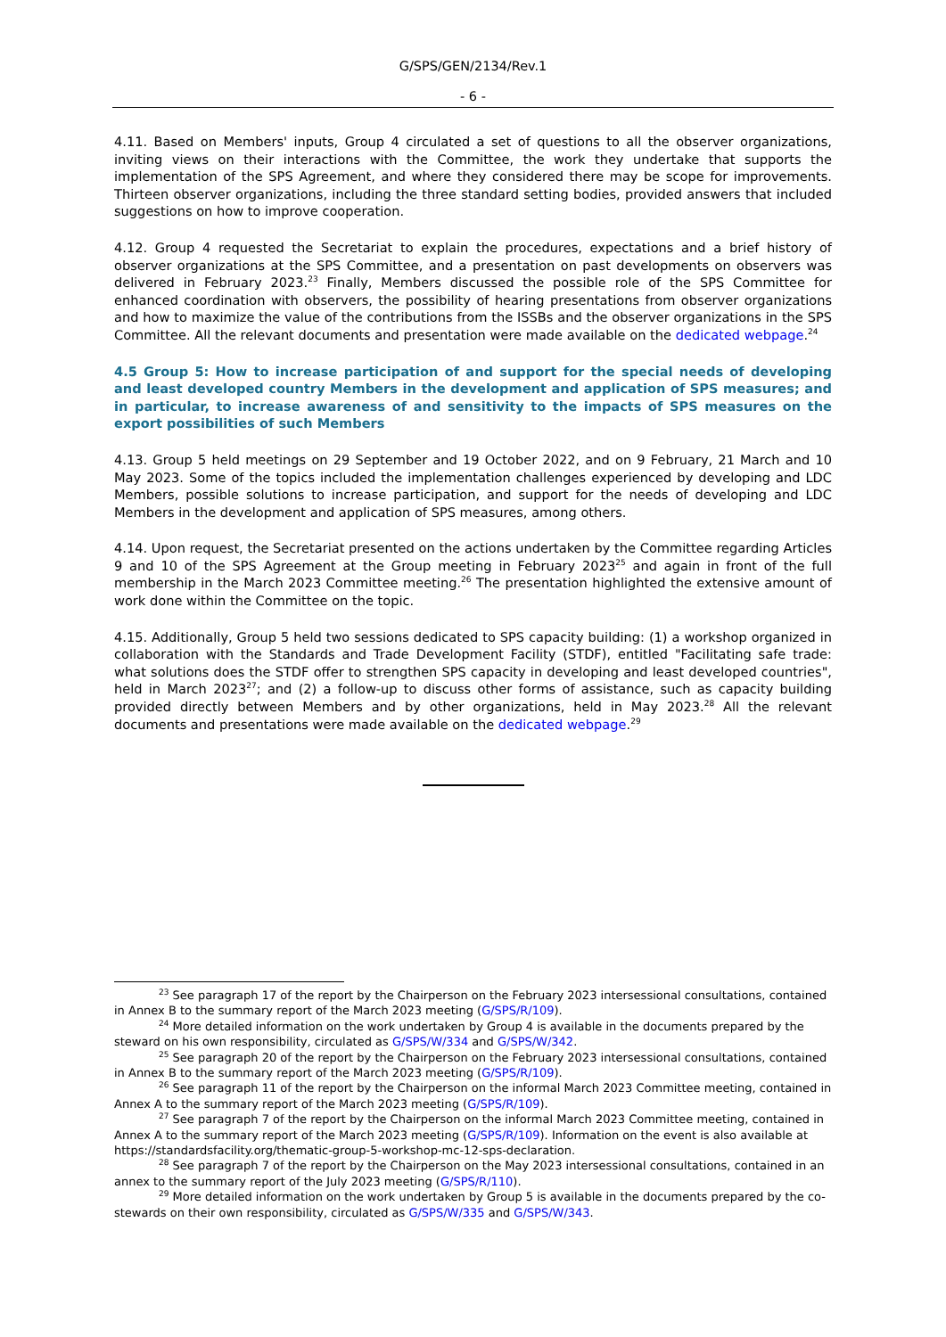G/SPS/GEN/2134/Rev.1
- 6 -
4.11. Based on Members' inputs, Group 4 circulated a set of questions to all the observer organizations, inviting views on their interactions with the Committee, the work they undertake that supports the implementation of the SPS Agreement, and where they considered there may be scope for improvements. Thirteen observer organizations, including the three standard setting bodies, provided answers that included suggestions on how to improve cooperation.
4.12. Group 4 requested the Secretariat to explain the procedures, expectations and a brief history of observer organizations at the SPS Committee, and a presentation on past developments on observers was delivered in February 2023.<sup>23</sup> Finally, Members discussed the possible role of the SPS Committee for enhanced coordination with observers, the possibility of hearing presentations from observer organizations and how to maximize the value of the contributions from the ISSBs and the observer organizations in the SPS Committee. All the relevant documents and presentation were made available on the dedicated webpage.<sup>24</sup>
4.5 Group 5: How to increase participation of and support for the special needs of developing and least developed country Members in the development and application of SPS measures; and in particular, to increase awareness of and sensitivity to the impacts of SPS measures on the export possibilities of such Members
4.13. Group 5 held meetings on 29 September and 19 October 2022, and on 9 February, 21 March and 10 May 2023. Some of the topics included the implementation challenges experienced by developing and LDC Members, possible solutions to increase participation, and support for the needs of developing and LDC Members in the development and application of SPS measures, among others.
4.14. Upon request, the Secretariat presented on the actions undertaken by the Committee regarding Articles 9 and 10 of the SPS Agreement at the Group meeting in February 2023<sup>25</sup> and again in front of the full membership in the March 2023 Committee meeting.<sup>26</sup> The presentation highlighted the extensive amount of work done within the Committee on the topic.
4.15. Additionally, Group 5 held two sessions dedicated to SPS capacity building: (1) a workshop organized in collaboration with the Standards and Trade Development Facility (STDF), entitled "Facilitating safe trade: what solutions does the STDF offer to strengthen SPS capacity in developing and least developed countries", held in March 2023<sup>27</sup>; and (2) a follow-up to discuss other forms of assistance, such as capacity building provided directly between Members and by other organizations, held in May 2023.<sup>28</sup> All the relevant documents and presentations were made available on the dedicated webpage.<sup>29</sup>
<sup>23</sup> See paragraph 17 of the report by the Chairperson on the February 2023 intersessional consultations, contained in Annex B to the summary report of the March 2023 meeting (G/SPS/R/109).
<sup>24</sup> More detailed information on the work undertaken by Group 4 is available in the documents prepared by the steward on his own responsibility, circulated as G/SPS/W/334 and G/SPS/W/342.
<sup>25</sup> See paragraph 20 of the report by the Chairperson on the February 2023 intersessional consultations, contained in Annex B to the summary report of the March 2023 meeting (G/SPS/R/109).
<sup>26</sup> See paragraph 11 of the report by the Chairperson on the informal March 2023 Committee meeting, contained in Annex A to the summary report of the March 2023 meeting (G/SPS/R/109).
<sup>27</sup> See paragraph 7 of the report by the Chairperson on the informal March 2023 Committee meeting, contained in Annex A to the summary report of the March 2023 meeting (G/SPS/R/109). Information on the event is also available at https://standardsfacility.org/thematic-group-5-workshop-mc-12-sps-declaration.
<sup>28</sup> See paragraph 7 of the report by the Chairperson on the May 2023 intersessional consultations, contained in an annex to the summary report of the July 2023 meeting (G/SPS/R/110).
<sup>29</sup> More detailed information on the work undertaken by Group 5 is available in the documents prepared by the co-stewards on their own responsibility, circulated as G/SPS/W/335 and G/SPS/W/343.